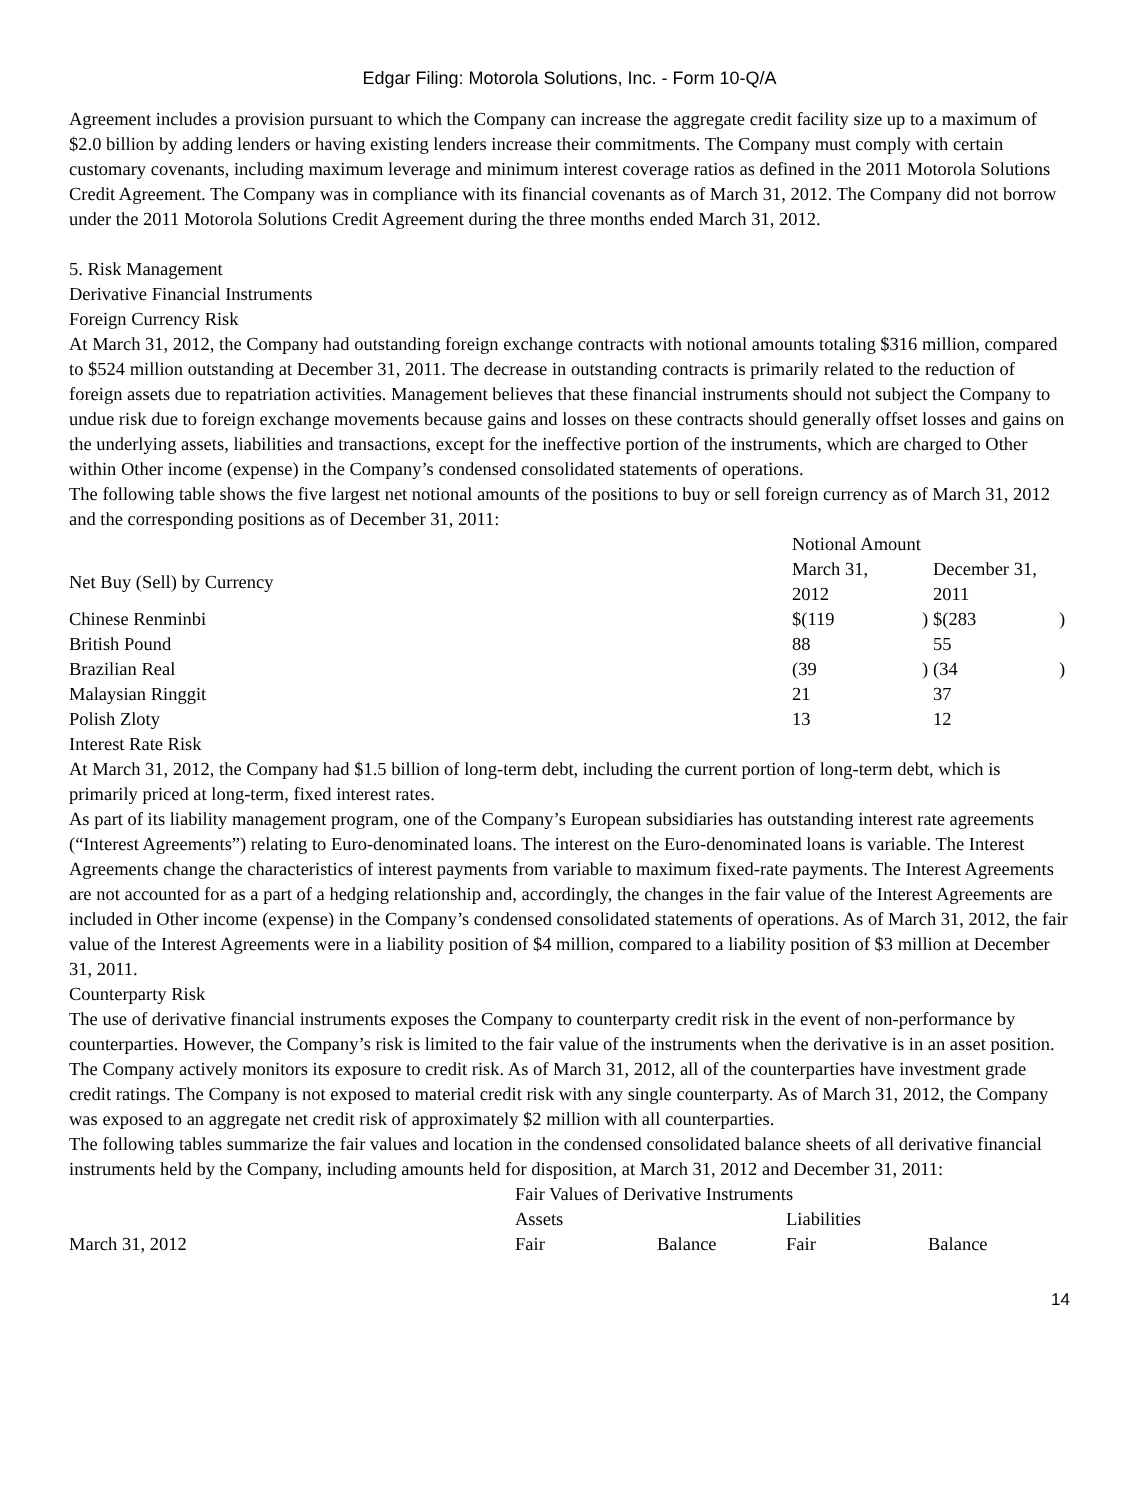Edgar Filing: Motorola Solutions, Inc. - Form 10-Q/A
Agreement includes a provision pursuant to which the Company can increase the aggregate credit facility size up to a maximum of $2.0 billion by adding lenders or having existing lenders increase their commitments. The Company must comply with certain customary covenants, including maximum leverage and minimum interest coverage ratios as defined in the 2011 Motorola Solutions Credit Agreement. The Company was in compliance with its financial covenants as of March 31, 2012. The Company did not borrow under the 2011 Motorola Solutions Credit Agreement during the three months ended March 31, 2012.
5. Risk Management
Derivative Financial Instruments
Foreign Currency Risk
At March 31, 2012, the Company had outstanding foreign exchange contracts with notional amounts totaling $316 million, compared to $524 million outstanding at December 31, 2011. The decrease in outstanding contracts is primarily related to the reduction of foreign assets due to repatriation activities. Management believes that these financial instruments should not subject the Company to undue risk due to foreign exchange movements because gains and losses on these contracts should generally offset losses and gains on the underlying assets, liabilities and transactions, except for the ineffective portion of the instruments, which are charged to Other within Other income (expense) in the Company’s condensed consolidated statements of operations.
The following table shows the five largest net notional amounts of the positions to buy or sell foreign currency as of March 31, 2012 and the corresponding positions as of December 31, 2011:
| | Notional Amount | | | |
| Net Buy (Sell) by Currency | March 31, 2012 | | December 31, 2011 | |
| Chinese Renminbi | $(119 | ) | $(283 | ) |
| British Pound | 88 | | 55 | |
| Brazilian Real | (39 | ) | (34 | ) |
| Malaysian Ringgit | 21 | | 37 | |
| Polish Zloty | 13 | | 12 | |
Interest Rate Risk
At March 31, 2012, the Company had $1.5 billion of long-term debt, including the current portion of long-term debt, which is primarily priced at long-term, fixed interest rates.
As part of its liability management program, one of the Company’s European subsidiaries has outstanding interest rate agreements (“Interest Agreements”) relating to Euro-denominated loans. The interest on the Euro-denominated loans is variable. The Interest Agreements change the characteristics of interest payments from variable to maximum fixed-rate payments. The Interest Agreements are not accounted for as a part of a hedging relationship and, accordingly, the changes in the fair value of the Interest Agreements are included in Other income (expense) in the Company’s condensed consolidated statements of operations. As of March 31, 2012, the fair value of the Interest Agreements were in a liability position of $4 million, compared to a liability position of $3 million at December 31, 2011.
Counterparty Risk
The use of derivative financial instruments exposes the Company to counterparty credit risk in the event of non-performance by counterparties. However, the Company’s risk is limited to the fair value of the instruments when the derivative is in an asset position. The Company actively monitors its exposure to credit risk. As of March 31, 2012, all of the counterparties have investment grade credit ratings. The Company is not exposed to material credit risk with any single counterparty. As of March 31, 2012, the Company was exposed to an aggregate net credit risk of approximately $2 million with all counterparties.
The following tables summarize the fair values and location in the condensed consolidated balance sheets of all derivative financial instruments held by the Company, including amounts held for disposition, at March 31, 2012 and December 31, 2011:
| | Fair Values of Derivative Instruments | | | |
| | Assets | | Liabilities | |
| March 31, 2012 | Fair | Balance | Fair | Balance |
14